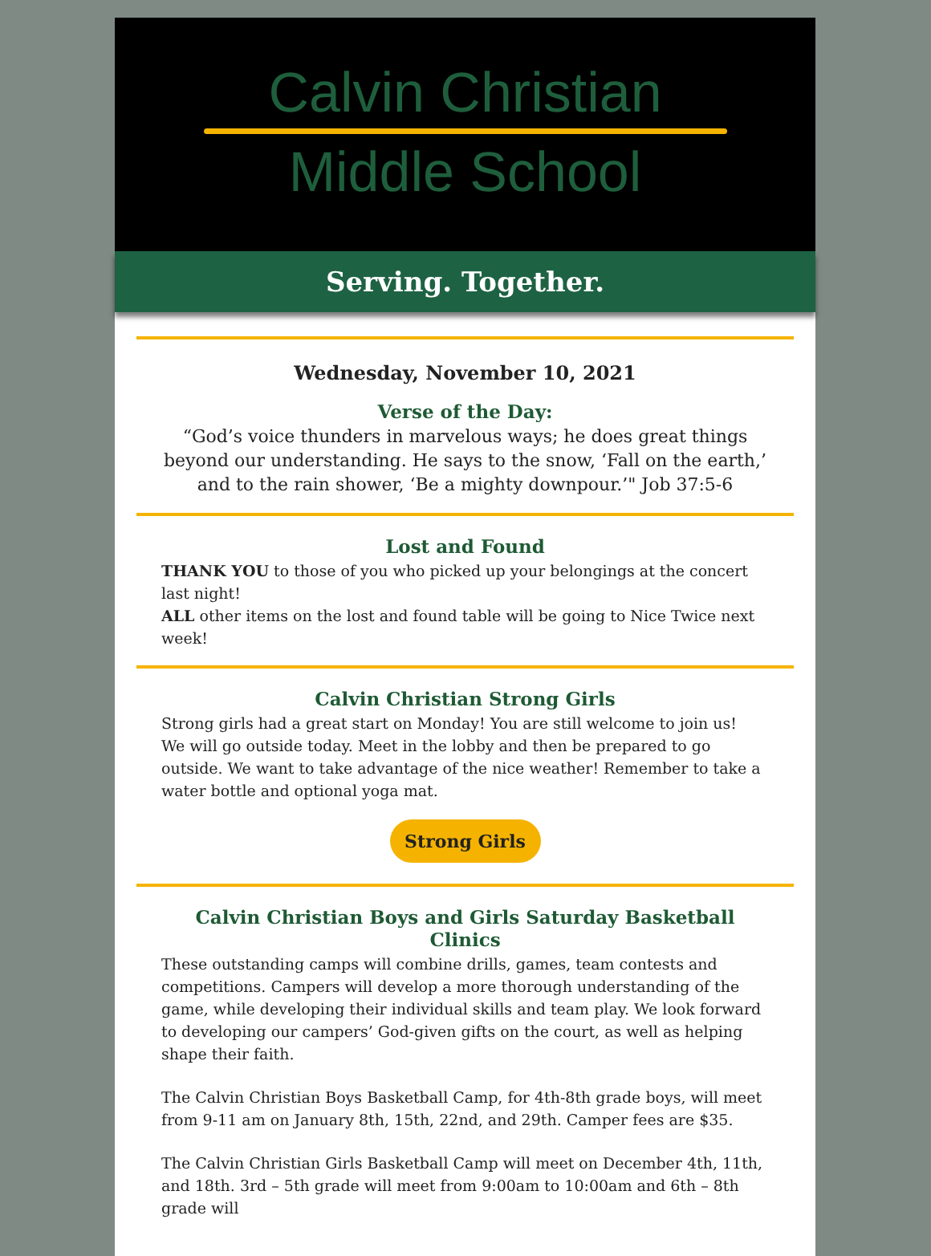Calvin Christian
Middle School
Serving. Together.
Wednesday, November 10, 2021
Verse of the Day:
“God’s voice thunders in marvelous ways; he does great things beyond our understanding. He says to the snow, ‘Fall on the earth,’ and to the rain shower, ‘Be a mighty downpour.’" Job 37:5-6
Lost and Found
THANK YOU to those of you who picked up your belongings at the concert last night!
ALL other items on the lost and found table will be going to Nice Twice next week!
Calvin Christian Strong Girls
Strong girls had a great start on Monday! You are still welcome to join us!
We will go outside today. Meet in the lobby and then be prepared to go outside. We want to take advantage of the nice weather! Remember to take a water bottle and optional yoga mat.
Strong Girls
Calvin Christian Boys and Girls Saturday Basketball Clinics
These outstanding camps will combine drills, games, team contests and competitions. Campers will develop a more thorough understanding of the game, while developing their individual skills and team play. We look forward to developing our campers’ God-given gifts on the court, as well as helping shape their faith.
The Calvin Christian Boys Basketball Camp, for 4th-8th grade boys, will meet from 9-11 am on January 8th, 15th, 22nd, and 29th. Camper fees are $35.
The Calvin Christian Girls Basketball Camp will meet on December 4th, 11th, and 18th. 3rd – 5th grade will meet from 9:00am to 10:00am and 6th – 8th grade will